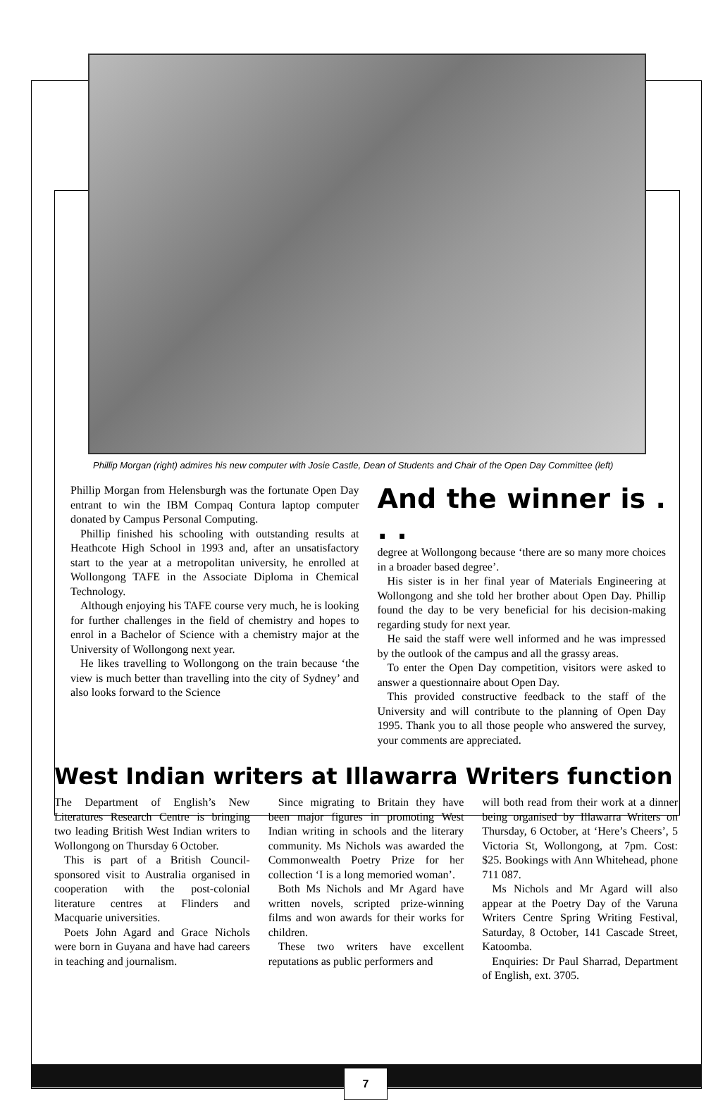Phillip Morgan (right) admires his new computer with Josie Castle, Dean of Students and Chair of the Open Day Committee (left)
Phillip Morgan from Helensburgh was the fortunate Open Day entrant to win the IBM Compaq Contura laptop computer donated by Campus Personal Computing.
Phillip finished his schooling with outstanding results at Heathcote High School in 1993 and, after an unsatisfactory start to the year at a metropolitan university, he enrolled at Wollongong TAFE in the Associate Diploma in Chemical Technology.
Although enjoying his TAFE course very much, he is looking for further challenges in the field of chemistry and hopes to enrol in a Bachelor of Science with a chemistry major at the University of Wollongong next year.
He likes travelling to Wollongong on the train because ‘the view is much better than travelling into the city of Sydney’ and also looks forward to the Science
And the winner is . . .
degree at Wollongong because ‘there are so many more choices in a broader based degree’.
His sister is in her final year of Materials Engineering at Wollongong and she told her brother about Open Day. Phillip found the day to be very beneficial for his decision-making regarding study for next year.
He said the staff were well informed and he was impressed by the outlook of the campus and all the grassy areas.
To enter the Open Day competition, visitors were asked to answer a questionnaire about Open Day.
This provided constructive feedback to the staff of the University and will contribute to the planning of Open Day 1995. Thank you to all those people who answered the survey, your comments are appreciated.
West Indian writers at Illawarra Writers function
The Department of English’s New Literatures Research Centre is bringing two leading British West Indian writers to Wollongong on Thursday 6 October.
This is part of a British Council-sponsored visit to Australia organised in cooperation with the post-colonial literature centres at Flinders and Macquarie universities.
Poets John Agard and Grace Nichols were born in Guyana and have had careers in teaching and journalism.
Since migrating to Britain they have been major figures in promoting West Indian writing in schools and the literary community. Ms Nichols was awarded the Commonwealth Poetry Prize for her collection ‘I is a long memoried woman’.
Both Ms Nichols and Mr Agard have written novels, scripted prize-winning films and won awards for their works for children.
These two writers have excellent reputations as public performers and
will both read from their work at a dinner being organised by Illawarra Writers on Thursday, 6 October, at ‘Here’s Cheers’, 5 Victoria St, Wollongong, at 7pm. Cost: $25. Bookings with Ann Whitehead, phone 711 087.
Ms Nichols and Mr Agard will also appear at the Poetry Day of the Varuna Writers Centre Spring Writing Festival, Saturday, 8 October, 141 Cascade Street, Katoomba.
Enquiries: Dr Paul Sharrad, Department of English, ext. 3705.
7